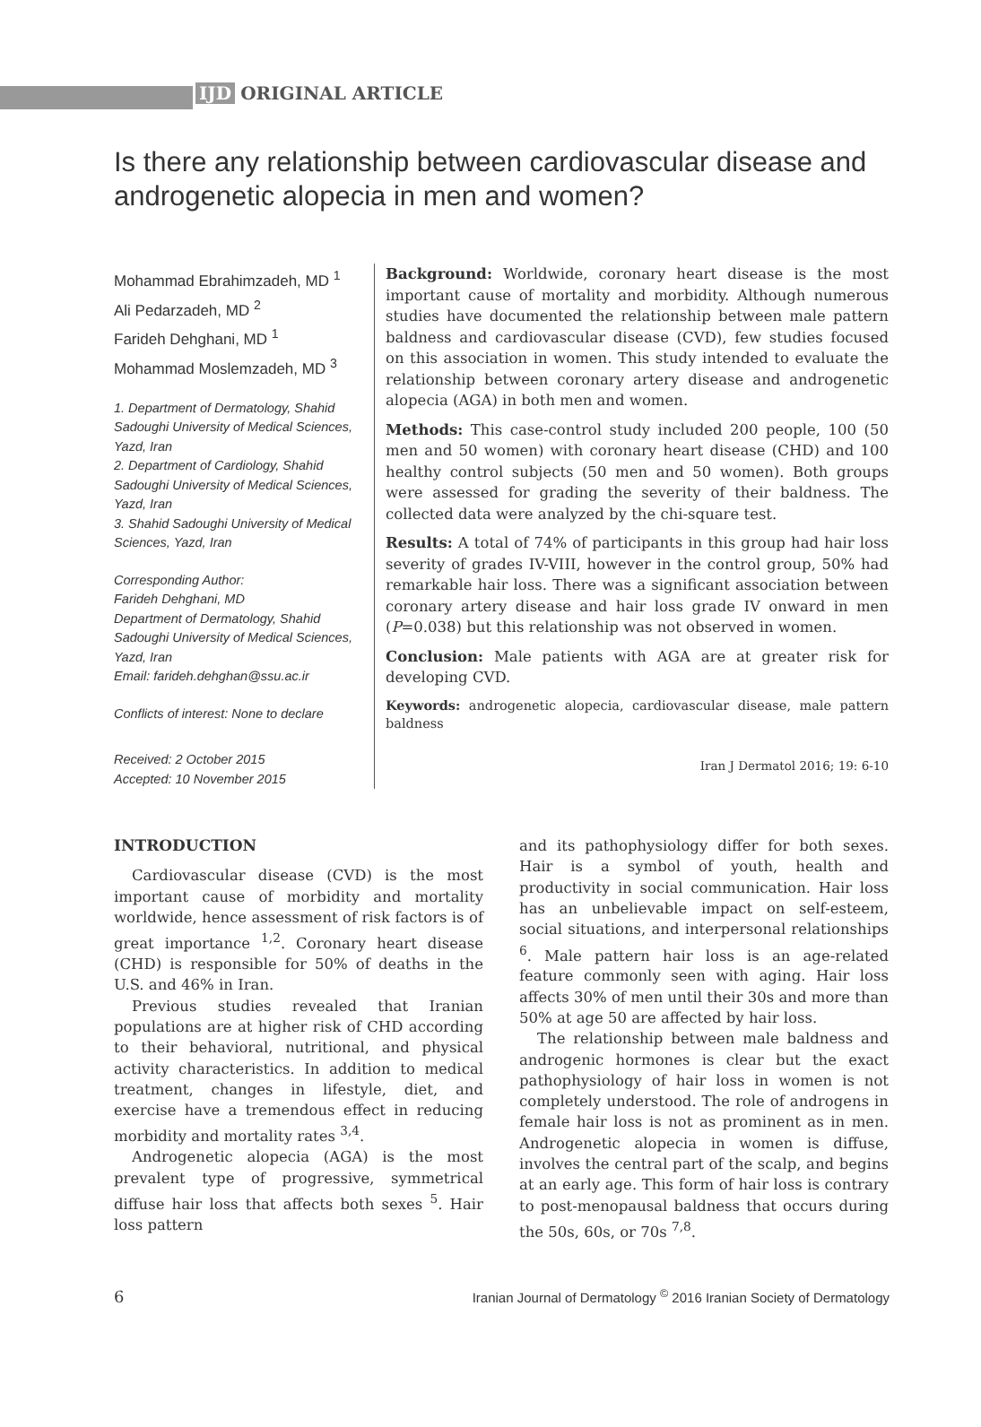IJD ORIGINAL ARTICLE
Is there any relationship between cardiovascular disease and androgenetic alopecia in men and women?
Mohammad Ebrahimzadeh, MD <sup>1</sup>
Ali Pedarzadeh, MD <sup>2</sup>
Farideh Dehghani, MD <sup>1</sup>
Mohammad Moslemzadeh, MD <sup>3</sup>
1. Department of Dermatology, Shahid Sadoughi University of Medical Sciences, Yazd, Iran
2. Department of Cardiology, Shahid Sadoughi University of Medical Sciences, Yazd, Iran
3. Shahid Sadoughi University of Medical Sciences, Yazd, Iran
Corresponding Author:
Farideh Dehghani, MD
Department of Dermatology, Shahid Sadoughi University of Medical Sciences, Yazd, Iran
Email: farideh.dehghan@ssu.ac.ir
Conflicts of interest: None to declare
Received: 2 October 2015
Accepted: 10 November 2015
Background: Worldwide, coronary heart disease is the most important cause of mortality and morbidity. Although numerous studies have documented the relationship between male pattern baldness and cardiovascular disease (CVD), few studies focused on this association in women. This study intended to evaluate the relationship between coronary artery disease and androgenetic alopecia (AGA) in both men and women.
Methods: This case-control study included 200 people, 100 (50 men and 50 women) with coronary heart disease (CHD) and 100 healthy control subjects (50 men and 50 women). Both groups were assessed for grading the severity of their baldness. The collected data were analyzed by the chi-square test.
Results: A total of 74% of participants in this group had hair loss severity of grades IV-VIII, however in the control group, 50% had remarkable hair loss. There was a significant association between coronary artery disease and hair loss grade IV onward in men (P=0.038) but this relationship was not observed in women.
Conclusion: Male patients with AGA are at greater risk for developing CVD.
Keywords: androgenetic alopecia, cardiovascular disease, male pattern baldness
Iran J Dermatol 2016; 19: 6-10
INTRODUCTION
Cardiovascular disease (CVD) is the most important cause of morbidity and mortality worldwide, hence assessment of risk factors is of great importance <sup>1,2</sup>. Coronary heart disease (CHD) is responsible for 50% of deaths in the U.S. and 46% in Iran.
Previous studies revealed that Iranian populations are at higher risk of CHD according to their behavioral, nutritional, and physical activity characteristics. In addition to medical treatment, changes in lifestyle, diet, and exercise have a tremendous effect in reducing morbidity and mortality rates <sup>3,4</sup>.
Androgenetic alopecia (AGA) is the most prevalent type of progressive, symmetrical diffuse hair loss that affects both sexes <sup>5</sup>. Hair loss pattern
and its pathophysiology differ for both sexes. Hair is a symbol of youth, health and productivity in social communication. Hair loss has an unbelievable impact on self-esteem, social situations, and interpersonal relationships <sup>6</sup>. Male pattern hair loss is an age-related feature commonly seen with aging. Hair loss affects 30% of men until their 30s and more than 50% at age 50 are affected by hair loss.
The relationship between male baldness and androgenic hormones is clear but the exact pathophysiology of hair loss in women is not completely understood. The role of androgens in female hair loss is not as prominent as in men. Androgenetic alopecia in women is diffuse, involves the central part of the scalp, and begins at an early age. This form of hair loss is contrary to post-menopausal baldness that occurs during the 50s, 60s, or 70s <sup>7,8</sup>.
6 Iranian Journal of Dermatology <sup>©</sup> 2016 Iranian Society of Dermatology